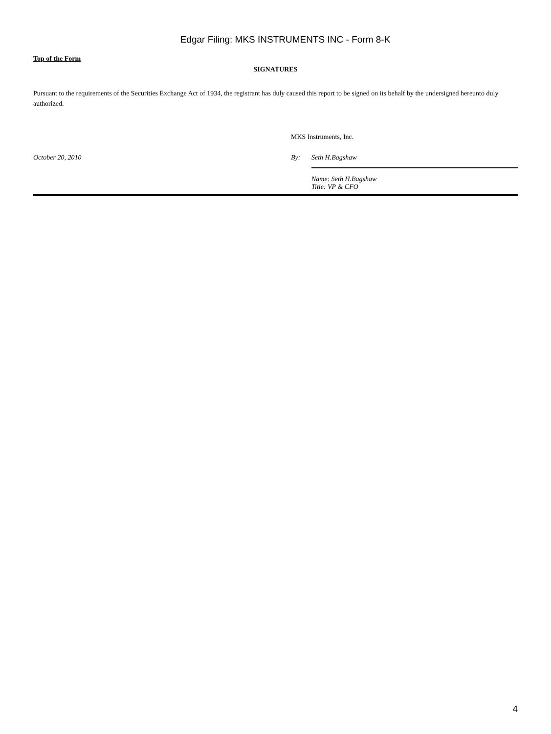Edgar Filing: MKS INSTRUMENTS INC - Form 8-K
Top of the Form
SIGNATURES
Pursuant to the requirements of the Securities Exchange Act of 1934, the registrant has duly caused this report to be signed on its behalf by the undersigned hereunto duly authorized.
MKS Instruments, Inc.
October 20, 2010 By: Seth H.Bagshaw
Name: Seth H.Bagshaw
Title: VP & CFO
4